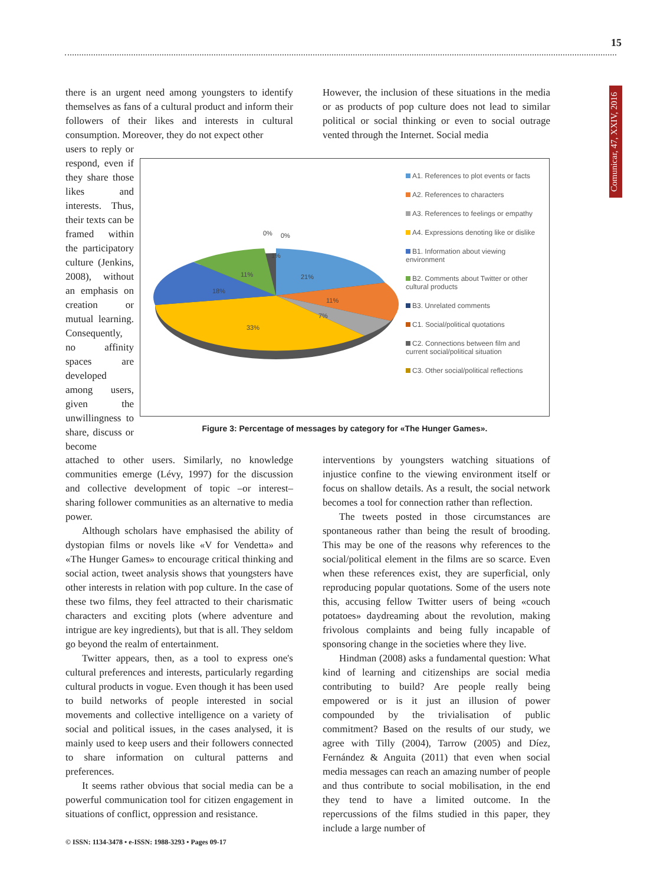15
Comunicar, 47, XXIV, 2016
there is an urgent need among youngsters to identify themselves as fans of a cultural product and inform their followers of their likes and interests in cultural consumption. Moreover, they do not expect other
However, the inclusion of these situations in the media or as products of pop culture does not lead to similar political or social thinking or even to social outrage vented through the Internet. Social media
users to reply or respond, even if they share those likes and interests. Thus, their texts can be framed within the participatory culture (Jenkins, 2008), without an emphasis on creation or mutual learning. Consequently, no affinity spaces are developed among users, given the unwillingness to share, discuss or become
0%
0%
1%
21%
11%
18%
11%
7%
33%
A1. References to plot events or facts
A2. References to characters
A3. References to feelings or empathy
A4. Expressions denoting like or dislike
B1. Information about viewing environment
B2. Comments about Twitter or other cultural products
B3. Unrelated comments
C1. Social/political quotations
C2. Connections between film and current social/political situation
C3. Other social/political reflections
Figure 3: Percentage of messages by category for «The Hunger Games».
attached to other users. Similarly, no knowledge communities emerge (Lévy, 1997) for the discussion and collective development of topic –or interest– sharing follower communities as an alternative to media power.
Although scholars have emphasised the ability of dystopian films or novels like «V for Vendetta» and «The Hunger Games» to encourage critical thinking and social action, tweet analysis shows that youngsters have other interests in relation with pop culture. In the case of these two films, they feel attracted to their charismatic characters and exciting plots (where adventure and intrigue are key ingredients), but that is all. They seldom go beyond the realm of entertainment.
Twitter appears, then, as a tool to express one's cultural preferences and interests, particularly regarding cultural products in vogue. Even though it has been used to build networks of people interested in social movements and collective intelligence on a variety of social and political issues, in the cases analysed, it is mainly used to keep users and their followers connected to share information on cultural patterns and preferences.
It seems rather obvious that social media can be a powerful communication tool for citizen engagement in situations of conflict, oppression and resistance.
interventions by youngsters watching situations of injustice confine to the viewing environment itself or focus on shallow details. As a result, the social network becomes a tool for connection rather than reflection.
The tweets posted in those circumstances are spontaneous rather than being the result of brooding. This may be one of the reasons why references to the social/political element in the films are so scarce. Even when these references exist, they are superficial, only reproducing popular quotations. Some of the users note this, accusing fellow Twitter users of being «couch potatoes» daydreaming about the revolution, making frivolous complaints and being fully incapable of sponsoring change in the societies where they live.
Hindman (2008) asks a fundamental question: What kind of learning and citizenships are social media contributing to build? Are people really being empowered or is it just an illusion of power compounded by the trivialisation of public commitment? Based on the results of our study, we agree with Tilly (2004), Tarrow (2005) and Díez, Fernández & Anguita (2011) that even when social media messages can reach an amazing number of people and thus contribute to social mobilisation, in the end they tend to have a limited outcome. In the repercussions of the films studied in this paper, they include a large number of
© ISSN: 1134-3478 • e-ISSN: 1988-3293 • Pages 09-17